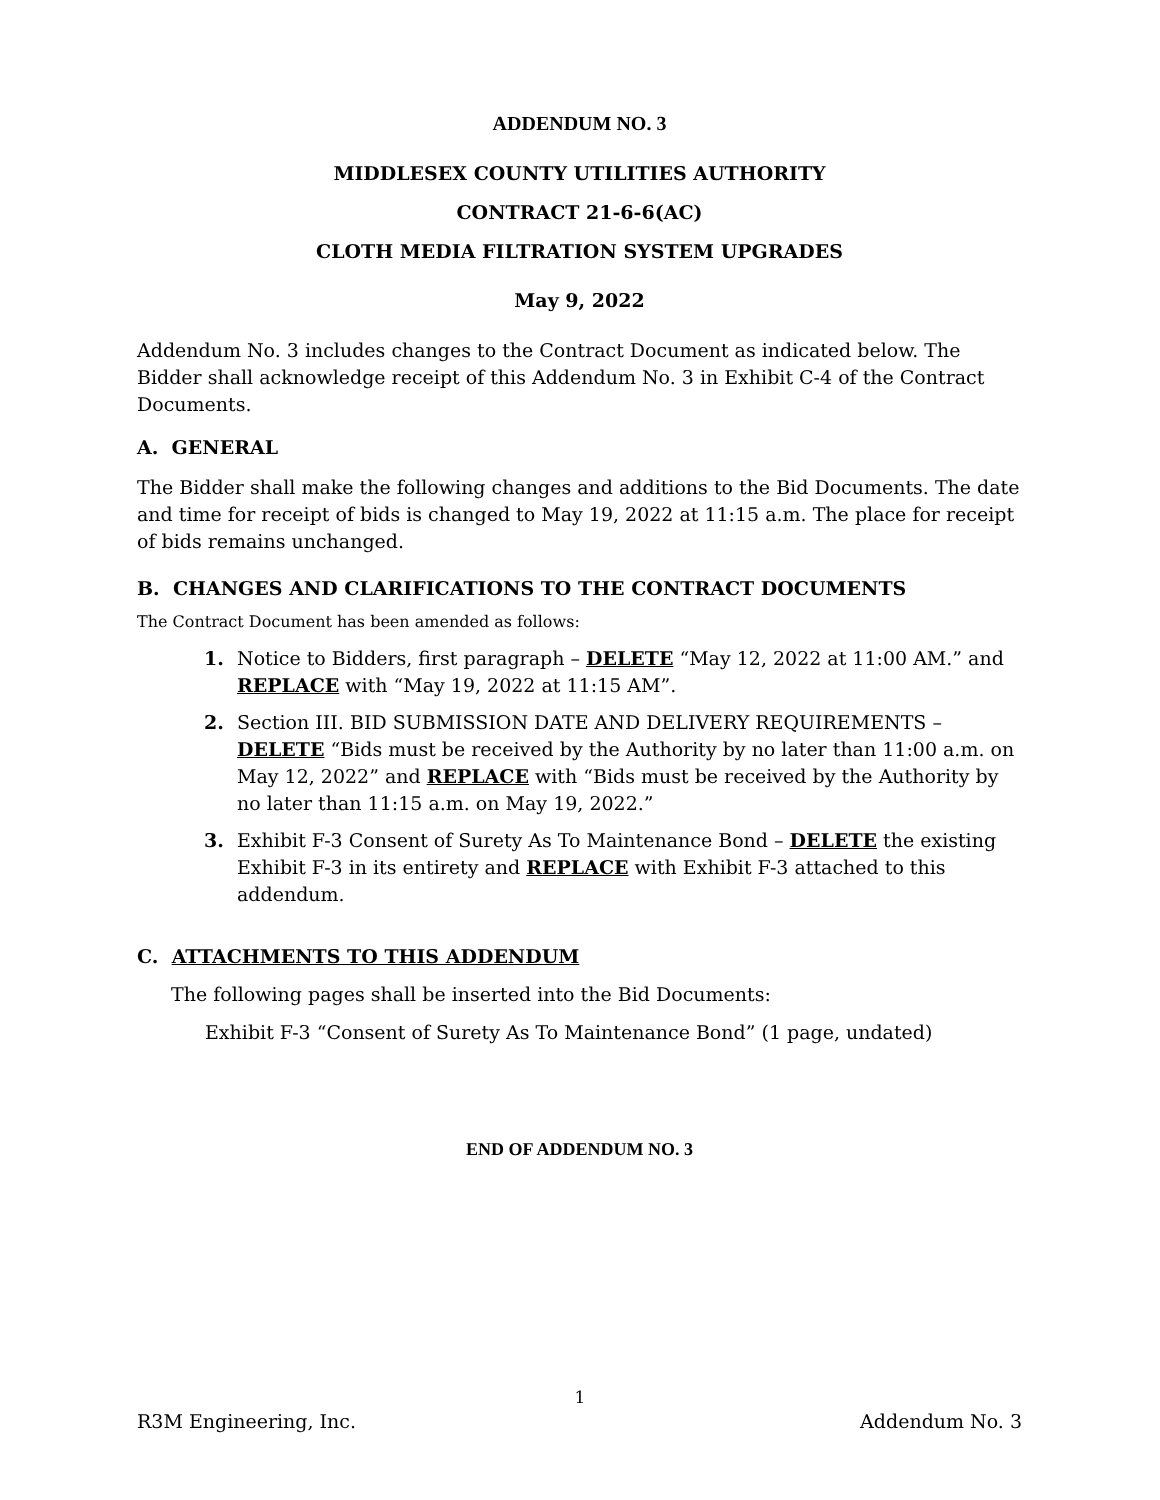ADDENDUM NO. 3
MIDDLESEX COUNTY UTILITIES AUTHORITY
CONTRACT 21-6-6(AC)
CLOTH MEDIA FILTRATION SYSTEM UPGRADES
May 9, 2022
Addendum No. 3 includes changes to the Contract Document as indicated below. The Bidder shall acknowledge receipt of this Addendum No. 3 in Exhibit C-4 of the Contract Documents.
A. GENERAL
The Bidder shall make the following changes and additions to the Bid Documents. The date and time for receipt of bids is changed to May 19, 2022 at 11:15 a.m. The place for receipt of bids remains unchanged.
B. CHANGES AND CLARIFICATIONS TO THE CONTRACT DOCUMENTS
The Contract Document has been amended as follows:
1. Notice to Bidders, first paragraph – DELETE “May 12, 2022 at 11:00 AM.” and REPLACE with “May 19, 2022 at 11:15 AM”.
2. Section III. BID SUBMISSION DATE AND DELIVERY REQUIREMENTS – DELETE “Bids must be received by the Authority by no later than 11:00 a.m. on May 12, 2022” and REPLACE with “Bids must be received by the Authority by no later than 11:15 a.m. on May 19, 2022.”
3. Exhibit F-3 Consent of Surety As To Maintenance Bond – DELETE the existing Exhibit F-3 in its entirety and REPLACE with Exhibit F-3 attached to this addendum.
C. ATTACHMENTS TO THIS ADDENDUM
The following pages shall be inserted into the Bid Documents:
Exhibit F-3 “Consent of Surety As To Maintenance Bond” (1 page, undated)
END OF ADDENDUM NO. 3
1
R3M Engineering, Inc. Addendum No. 3